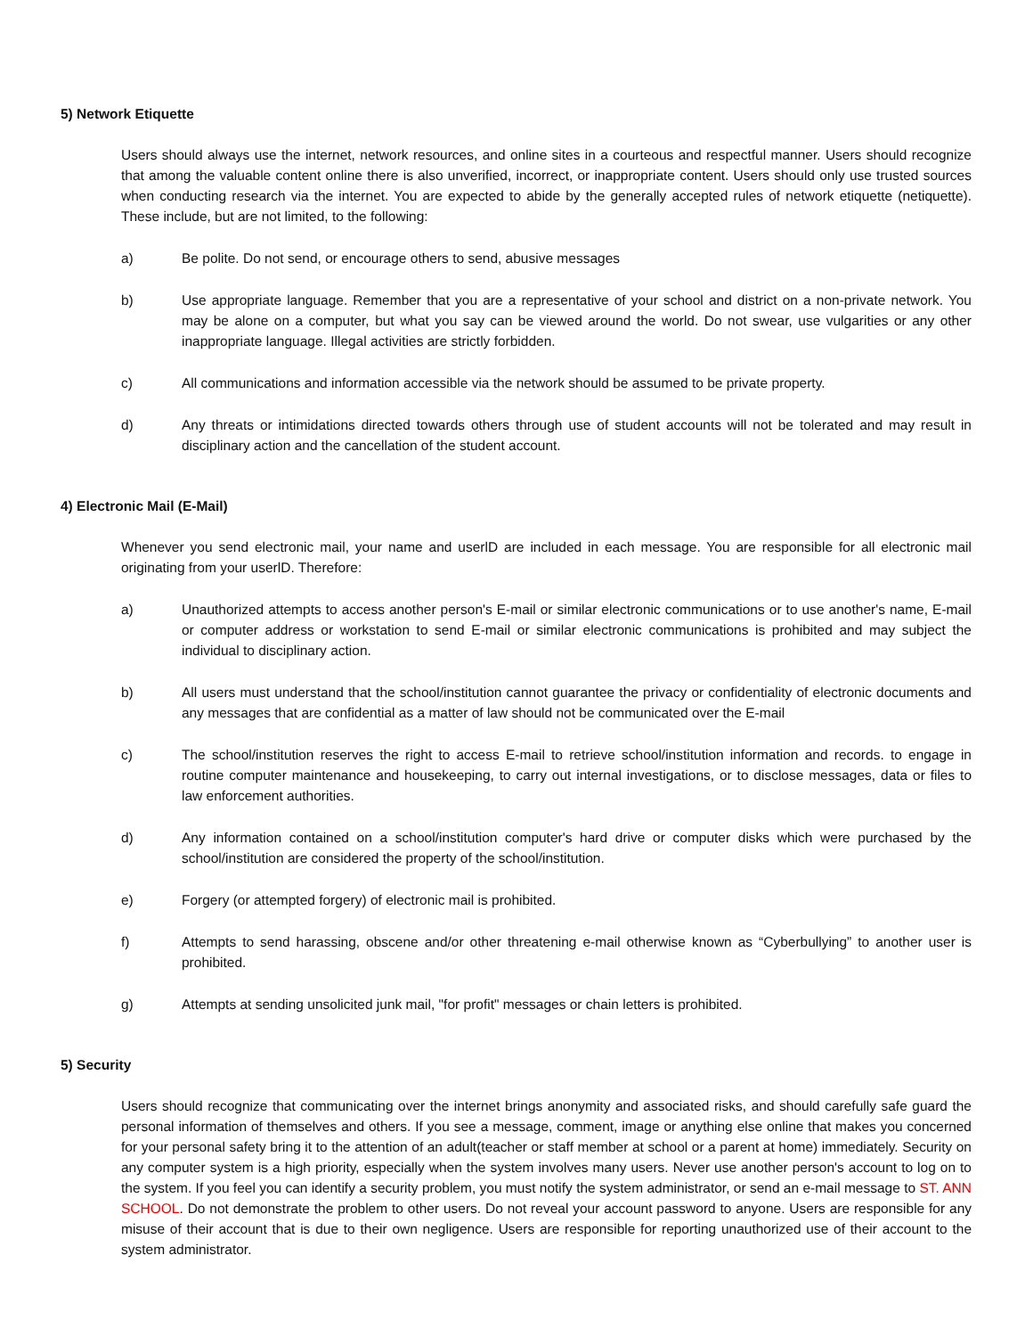5) Network Etiquette
Users should always use the internet, network resources, and online sites in a courteous and respectful manner. Users should recognize that among the valuable content online there is also unverified, incorrect, or inappropriate content. Users should only use trusted sources when conducting research via the internet. You are expected to abide by the generally accepted rules of network etiquette (netiquette). These include, but are not limited, to the following:
a) Be polite. Do not send, or encourage others to send, abusive messages
b) Use appropriate language. Remember that you are a representative of your school and district on a non-private network. You may be alone on a computer, but what you say can be viewed around the world. Do not swear, use vulgarities or any other inappropriate language. Illegal activities are strictly forbidden.
c) All communications and information accessible via the network should be assumed to be private property.
d) Any threats or intimidations directed towards others through use of student accounts will not be tolerated and may result in disciplinary action and the cancellation of the student account.
4) Electronic Mail (E-Mail)
Whenever you send electronic mail, your name and userlD are included in each message. You are responsible for all electronic mail originating from your userlD. Therefore:
a) Unauthorized attempts to access another person's E-mail or similar electronic communications or to use another's name, E-mail or computer address or workstation to send E-mail or similar electronic communications is prohibited and may subject the individual to disciplinary action.
b) All users must understand that the school/institution cannot guarantee the privacy or confidentiality of electronic documents and any messages that are confidential as a matter of law should not be communicated over the E-mail
c) The school/institution reserves the right to access E-mail to retrieve school/institution information and records. to engage in routine computer maintenance and housekeeping, to carry out internal investigations, or to disclose messages, data or files to law enforcement authorities.
d) Any information contained on a school/institution computer's hard drive or computer disks which were purchased by the school/institution are considered the property of the school/institution.
e) Forgery (or attempted forgery) of electronic mail is prohibited.
f) Attempts to send harassing, obscene and/or other threatening e-mail otherwise known as “Cyberbullying” to another user is prohibited.
g) Attempts at sending unsolicited junk mail, "for profit" messages or chain letters is prohibited.
5) Security
Users should recognize that communicating over the internet brings anonymity and associated risks, and should carefully safe guard the personal information of themselves and others. If you see a message, comment, image or anything else online that makes you concerned for your personal safety bring it to the attention of an adult(teacher or staff member at school or a parent at home) immediately. Security on any computer system is a high priority, especially when the system involves many users. Never use another person's account to log on to the system. If you feel you can identify a security problem, you must notify the system administrator, or send an e-mail message to ST. ANN SCHOOL. Do not demonstrate the problem to other users. Do not reveal your account password to anyone. Users are responsible for any misuse of their account that is due to their own negligence. Users are responsible for reporting unauthorized use of their account to the system administrator.